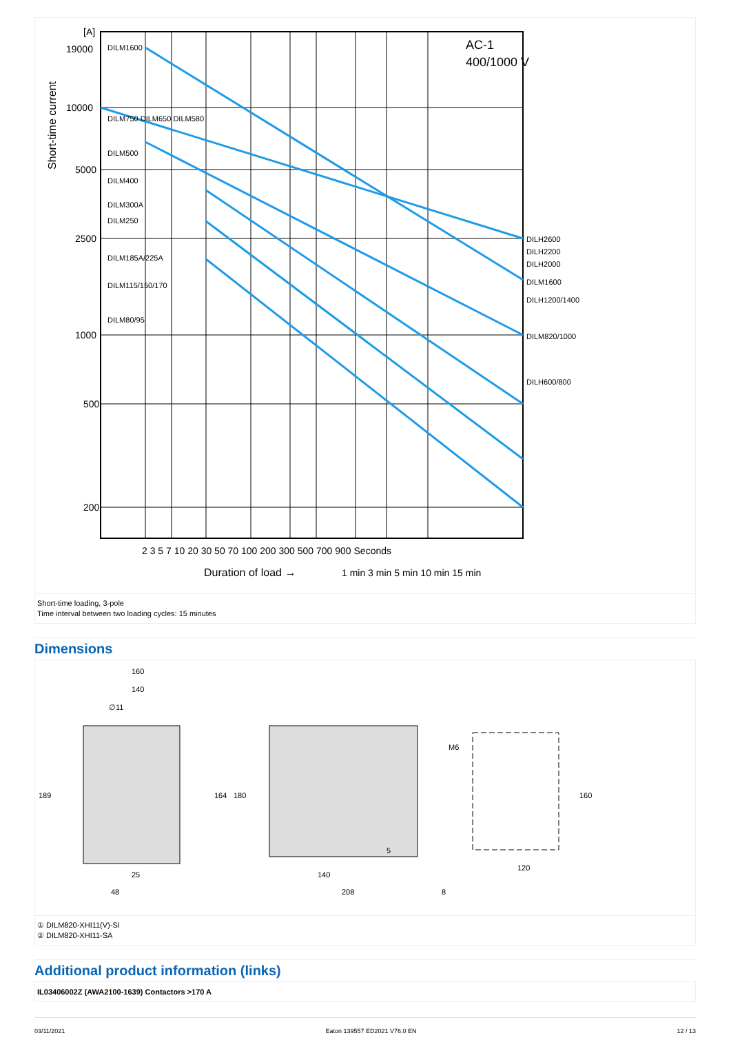Short-time current
[A]
19000
10000
5000
2500
1000
500
200
DILM1600
DILM750 DILM650 DILM580
DILM500
DILM400
DILM300A
DILM250
DILM185A/225A
DILM115/150/170
DILM80/95
AC-1
400/1000 V
DILH2600
DILH2200
DILH2000
DILM1600
DILH1200/1400
DILM820/1000
DILH600/800
2 3 5 7 10 20 30 50 70 100 200 300 500 700 900 Seconds
Duration of load →
1 min 3 min 5 min 10 min 15 min
Short-time loading, 3-pole
Time interval between two loading cycles: 15 minutes
Dimensions
160
140
∅11
189
164
180
25
48
140
208
5
8
M6
160
120
① DILM820-XHI11(V)-SI
② DILM820-XHI11-SA
Additional product information (links)
IL03406002Z (AWA2100-1639) Contactors >170 A
03/11/2021 Eaton 139557 ED2021 V76.0 EN 12 / 13